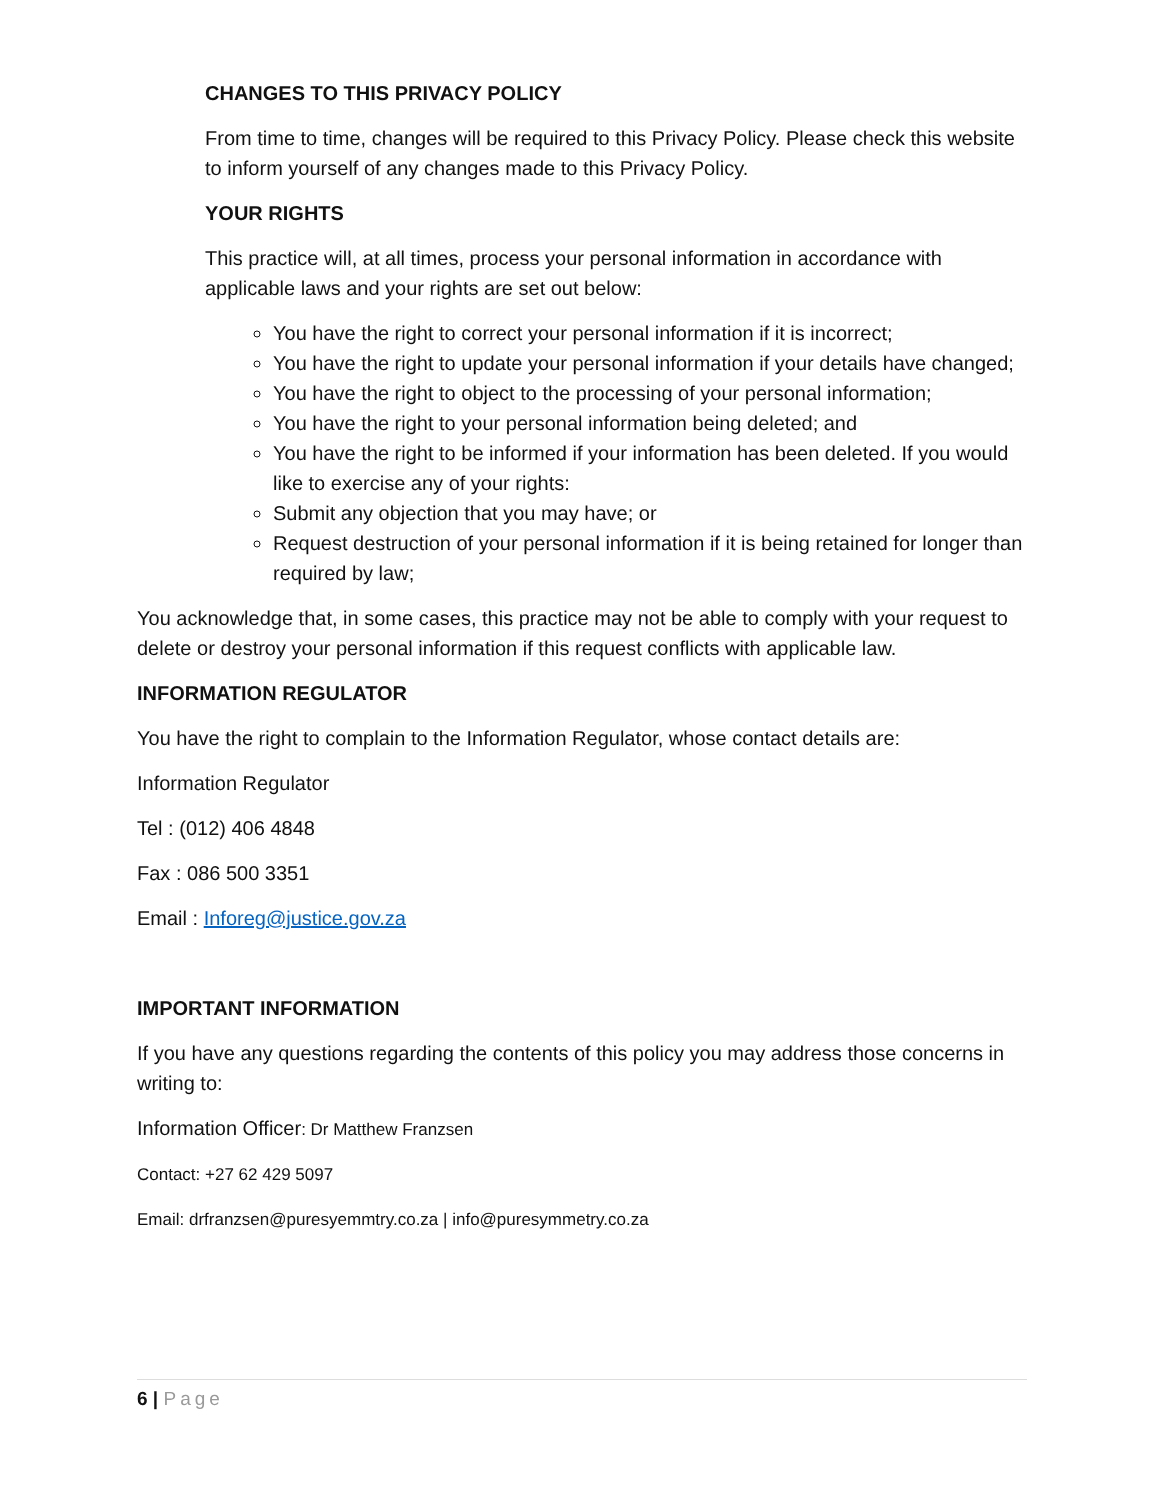CHANGES TO THIS PRIVACY POLICY
From time to time, changes will be required to this Privacy Policy. Please check this website to inform yourself of any changes made to this Privacy Policy.
YOUR RIGHTS
This practice will, at all times, process your personal information in accordance with applicable laws and your rights are set out below:
You have the right to correct your personal information if it is incorrect;
You have the right to update your personal information if your details have changed;
You have the right to object to the processing of your personal information;
You have the right to your personal information being deleted; and
You have the right to be informed if your information has been deleted. If you would like to exercise any of your rights:
Submit any objection that you may have; or
Request destruction of your personal information if it is being retained for longer than required by law;
You acknowledge that, in some cases, this practice may not be able to comply with your request to delete or destroy your personal information if this request conflicts with applicable law.
INFORMATION REGULATOR
You have the right to complain to the Information Regulator, whose contact details are:
Information Regulator
Tel : (012) 406 4848
Fax : 086 500 3351
Email : Inforeg@justice.gov.za
IMPORTANT INFORMATION
If you have any questions regarding the contents of this policy you may address those concerns in writing to:
Information Officer: Dr Matthew Franzsen
Contact: +27 62 429 5097
Email: drfranzsen@puresyemmtry.co.za | info@puresymmetry.co.za
6 | Page